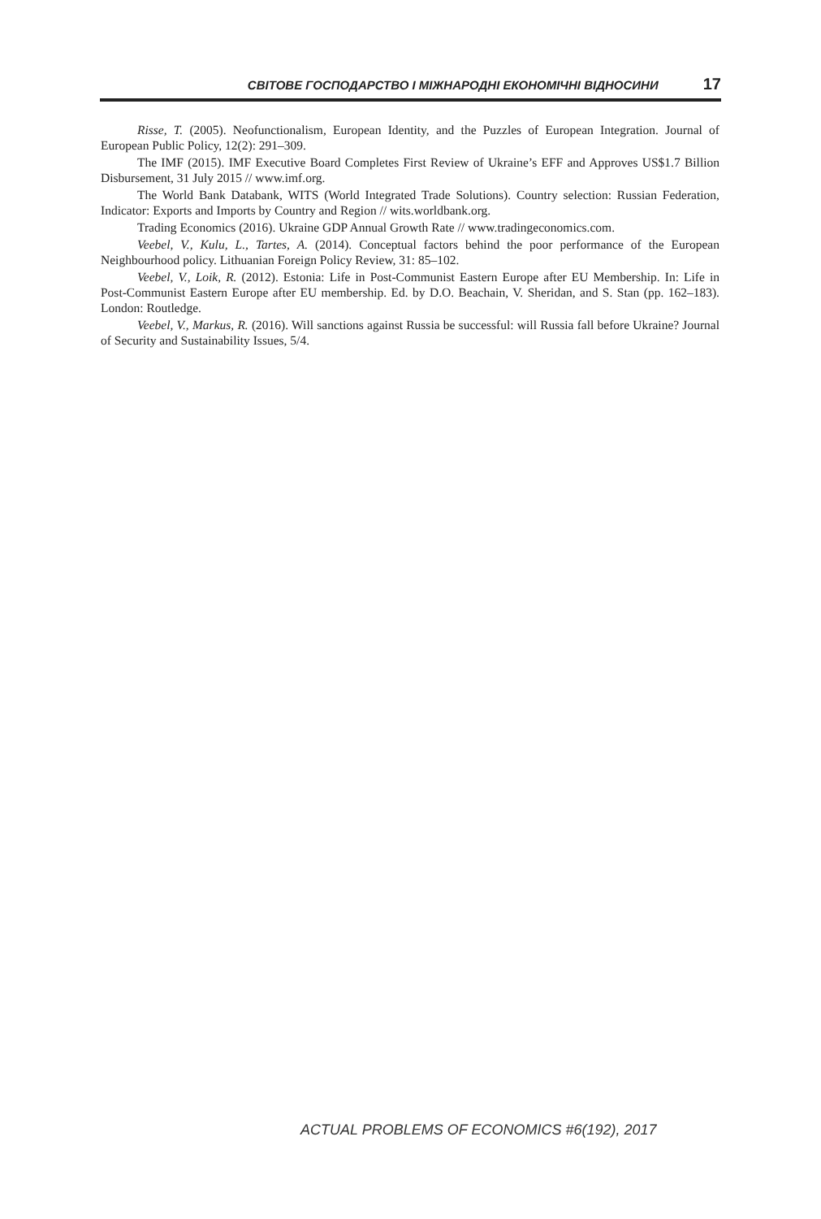СВІТОВЕ ГОСПОДАРСТВО І МІЖНАРОДНІ ЕКОНОМІЧНІ ВІДНОСИНИ 17
Risse, T. (2005). Neofunctionalism, European Identity, and the Puzzles of European Integration. Journal of European Public Policy, 12(2): 291–309.
The IMF (2015). IMF Executive Board Completes First Review of Ukraine’s EFF and Approves US$1.7 Billion Disbursement, 31 July 2015 // www.imf.org.
The World Bank Databank, WITS (World Integrated Trade Solutions). Country selection: Russian Federation, Indicator: Exports and Imports by Country and Region // wits.worldbank.org.
Trading Economics (2016). Ukraine GDP Annual Growth Rate // www.tradingeconomics.com.
Veebel, V., Kulu, L., Tartes, A. (2014). Conceptual factors behind the poor performance of the European Neighbourhood policy. Lithuanian Foreign Policy Review, 31: 85–102.
Veebel, V., Loik, R. (2012). Estonia: Life in Post-Communist Eastern Europe after EU Membership. In: Life in Post-Communist Eastern Europe after EU membership. Ed. by D.O. Beachain, V. Sheridan, and S. Stan (pp. 162–183). London: Routledge.
Veebel, V., Markus, R. (2016). Will sanctions against Russia be successful: will Russia fall before Ukraine? Journal of Security and Sustainability Issues, 5/4.
ACTUAL PROBLEMS OF ECONOMICS #6(192), 2017